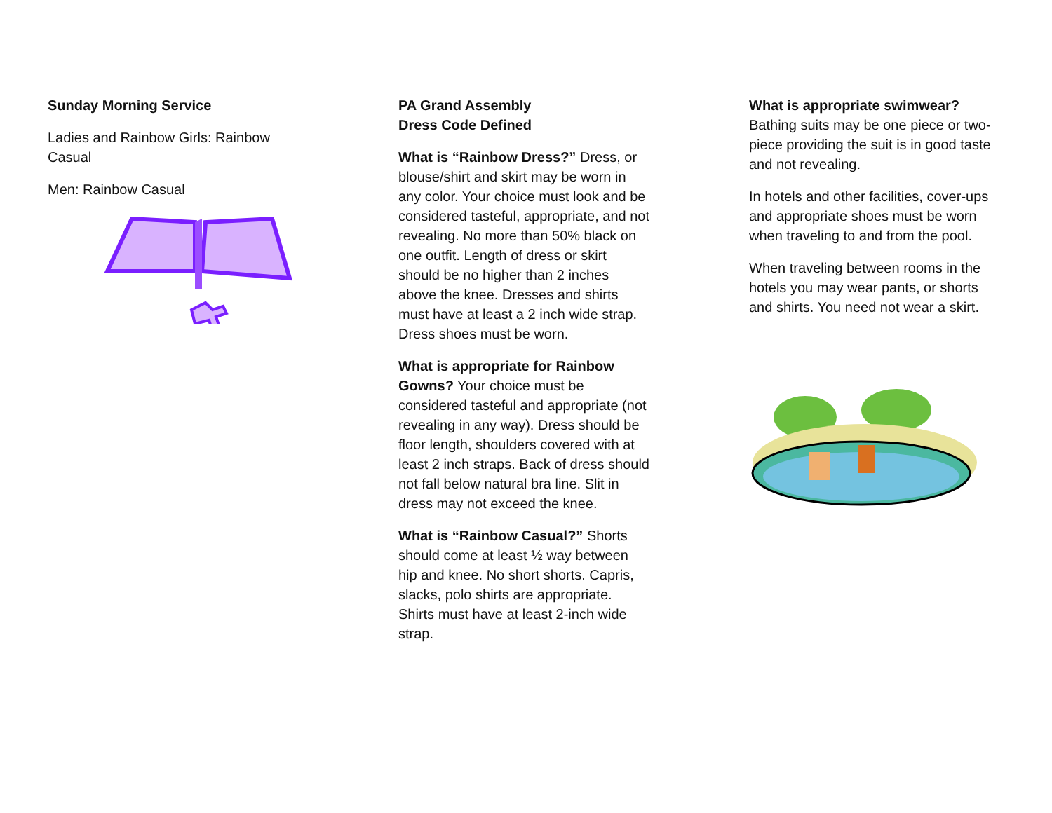Sunday Morning Service
Ladies and Rainbow Girls: Rainbow Casual
Men: Rainbow Casual
PA Grand Assembly
Dress Code Defined
What is “Rainbow Dress?” Dress, or blouse/shirt and skirt may be worn in any color. Your choice must look and be considered tasteful, appropriate, and not revealing. No more than 50% black on one outfit. Length of dress or skirt should be no higher than 2 inches above the knee. Dresses and shirts must have at least a 2 inch wide strap. Dress shoes must be worn.
What is appropriate for Rainbow Gowns? Your choice must be considered tasteful and appropriate (not revealing in any way). Dress should be floor length, shoulders covered with at least 2 inch straps. Back of dress should not fall below natural bra line. Slit in dress may not exceed the knee.
What is “Rainbow Casual?” Shorts should come at least ½ way between hip and knee. No short shorts. Capris, slacks, polo shirts are appropriate. Shirts must have at least 2-inch wide strap.
What is appropriate swimwear?
Bathing suits may be one piece or two-piece providing the suit is in good taste and not revealing.
In hotels and other facilities, cover-ups and appropriate shoes must be worn when traveling to and from the pool.
When traveling between rooms in the hotels you may wear pants, or shorts and shirts. You need not wear a skirt.